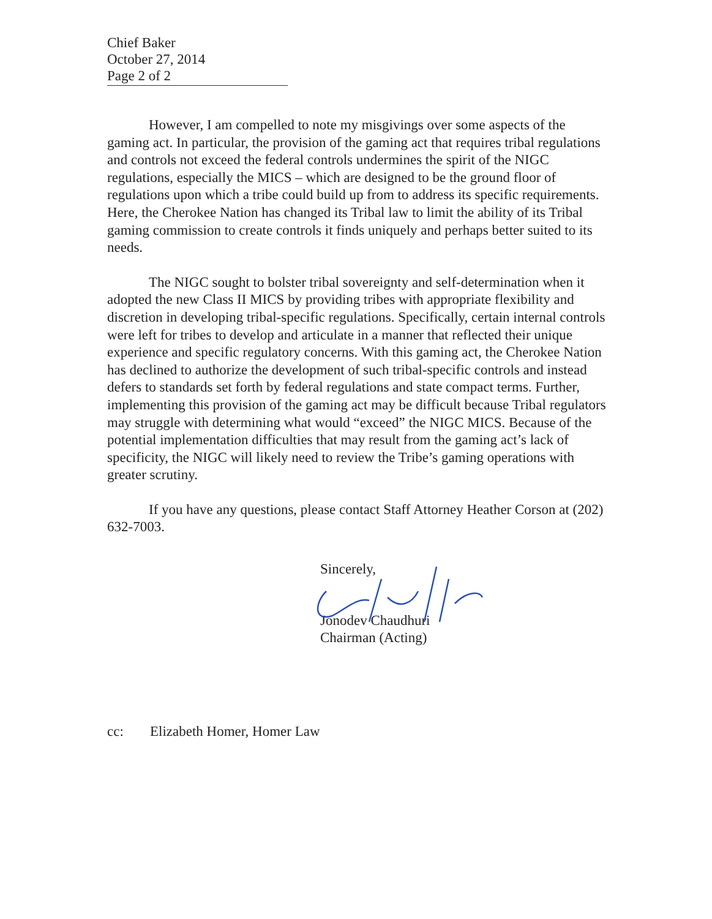Chief Baker
October 27, 2014
Page 2 of 2
However, I am compelled to note my misgivings over some aspects of the gaming act. In particular, the provision of the gaming act that requires tribal regulations and controls not exceed the federal controls undermines the spirit of the NIGC regulations, especially the MICS – which are designed to be the ground floor of regulations upon which a tribe could build up from to address its specific requirements. Here, the Cherokee Nation has changed its Tribal law to limit the ability of its Tribal gaming commission to create controls it finds uniquely and perhaps better suited to its needs.
The NIGC sought to bolster tribal sovereignty and self-determination when it adopted the new Class II MICS by providing tribes with appropriate flexibility and discretion in developing tribal-specific regulations. Specifically, certain internal controls were left for tribes to develop and articulate in a manner that reflected their unique experience and specific regulatory concerns. With this gaming act, the Cherokee Nation has declined to authorize the development of such tribal-specific controls and instead defers to standards set forth by federal regulations and state compact terms. Further, implementing this provision of the gaming act may be difficult because Tribal regulators may struggle with determining what would “exceed” the NIGC MICS. Because of the potential implementation difficulties that may result from the gaming act’s lack of specificity, the NIGC will likely need to review the Tribe’s gaming operations with greater scrutiny.
If you have any questions, please contact Staff Attorney Heather Corson at (202) 632-7003.
Sincerely,
Jonodev Chaudhuri
Chairman (Acting)
cc: Elizabeth Homer, Homer Law